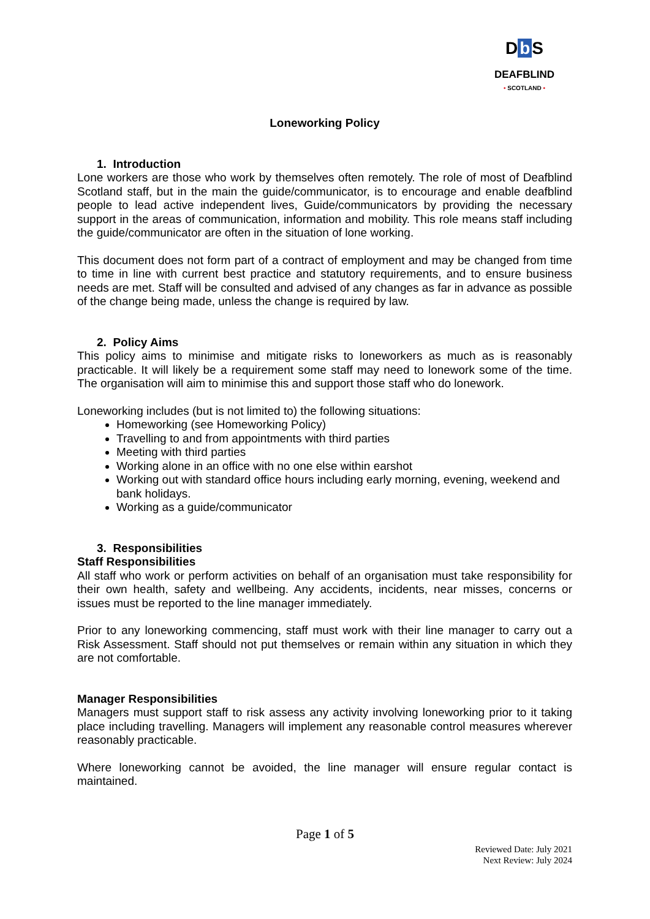D b S
DEAFBLIND
• SCOTLAND •
Loneworking Policy
1. Introduction
Lone workers are those who work by themselves often remotely. The role of most of Deafblind Scotland staff, but in the main the guide/communicator, is to encourage and enable deafblind people to lead active independent lives, Guide/communicators by providing the necessary support in the areas of communication, information and mobility. This role means staff including the guide/communicator are often in the situation of lone working.
This document does not form part of a contract of employment and may be changed from time to time in line with current best practice and statutory requirements, and to ensure business needs are met. Staff will be consulted and advised of any changes as far in advance as possible of the change being made, unless the change is required by law.
2. Policy Aims
This policy aims to minimise and mitigate risks to loneworkers as much as is reasonably practicable. It will likely be a requirement some staff may need to lonework some of the time. The organisation will aim to minimise this and support those staff who do lonework.
Loneworking includes (but is not limited to) the following situations:
Homeworking (see Homeworking Policy)
Travelling to and from appointments with third parties
Meeting with third parties
Working alone in an office with no one else within earshot
Working out with standard office hours including early morning, evening, weekend and bank holidays.
Working as a guide/communicator
3. Responsibilities
Staff Responsibilities
All staff who work or perform activities on behalf of an organisation must take responsibility for their own health, safety and wellbeing. Any accidents, incidents, near misses, concerns or issues must be reported to the line manager immediately.
Prior to any loneworking commencing, staff must work with their line manager to carry out a Risk Assessment. Staff should not put themselves or remain within any situation in which they are not comfortable.
Manager Responsibilities
Managers must support staff to risk assess any activity involving loneworking prior to it taking place including travelling. Managers will implement any reasonable control measures wherever reasonably practicable.
Where loneworking cannot be avoided, the line manager will ensure regular contact is maintained.
Page 1 of 5
Reviewed Date: July 2021
Next Review: July 2024